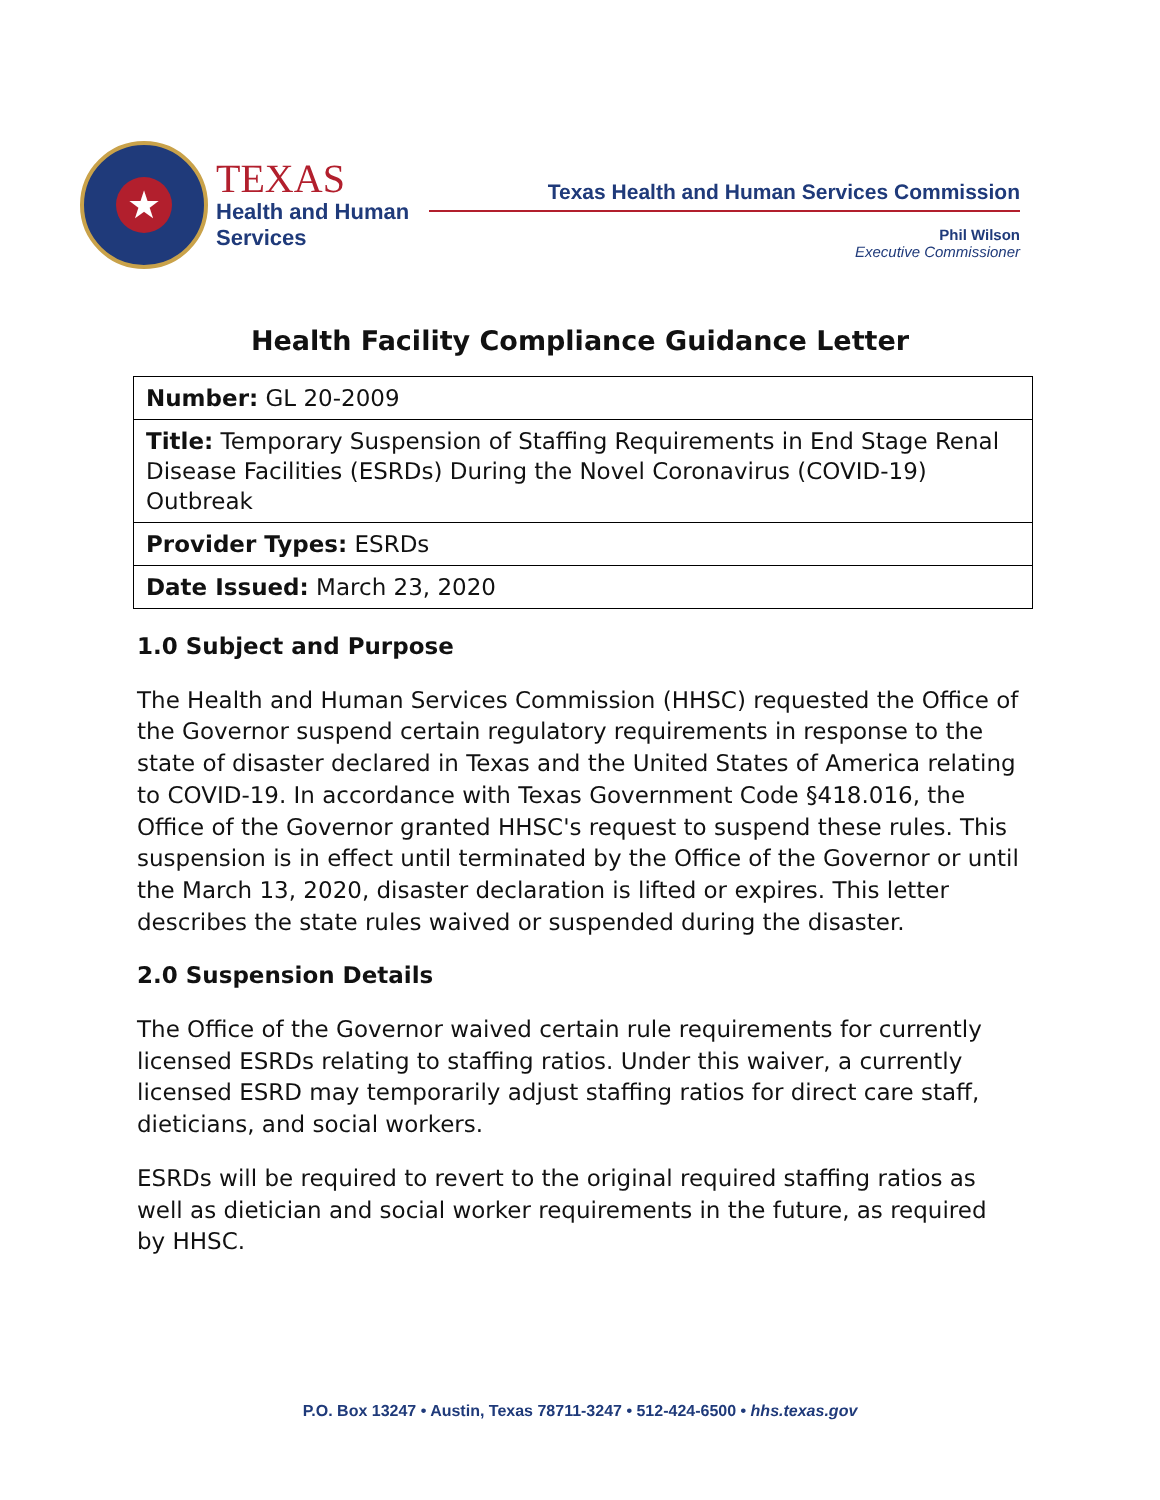★
TEXAS
Health and Human
Services
Texas Health and Human Services Commission
Phil Wilson
Executive Commissioner
Health Facility Compliance Guidance Letter
| Number: GL 20-2009 |
| Title: Temporary Suspension of Staffing Requirements in End Stage Renal Disease Facilities (ESRDs) During the Novel Coronavirus (COVID-19) Outbreak |
| Provider Types: ESRDs |
| Date Issued: March 23, 2020 |
1.0 Subject and Purpose
The Health and Human Services Commission (HHSC) requested the Office of the Governor suspend certain regulatory requirements in response to the state of disaster declared in Texas and the United States of America relating to COVID-19. In accordance with Texas Government Code §418.016, the Office of the Governor granted HHSC's request to suspend these rules. This suspension is in effect until terminated by the Office of the Governor or until the March 13, 2020, disaster declaration is lifted or expires. This letter describes the state rules waived or suspended during the disaster.
2.0 Suspension Details
The Office of the Governor waived certain rule requirements for currently licensed ESRDs relating to staffing ratios. Under this waiver, a currently licensed ESRD may temporarily adjust staffing ratios for direct care staff, dieticians, and social workers.
ESRDs will be required to revert to the original required staffing ratios as well as dietician and social worker requirements in the future, as required by HHSC.
P.O. Box 13247 • Austin, Texas 78711-3247 • 512-424-6500 • hhs.texas.gov